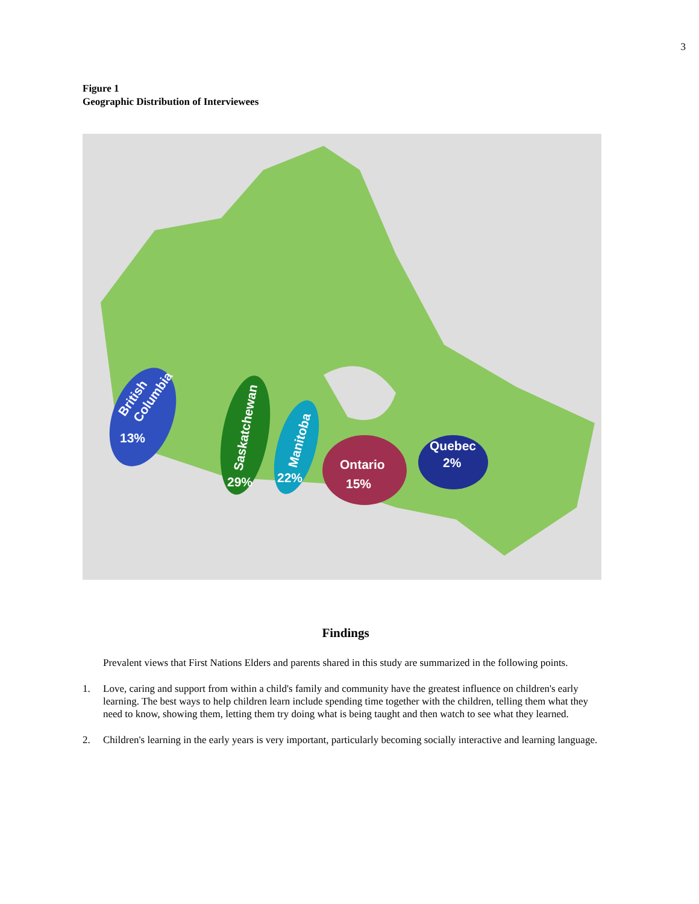3
Figure 1
Geographic Distribution of Interviewees
British
Columbia
13%
Saskatchewan
29%
Manitoba
22%
Ontario
15%
Quebec
2%
Findings
Prevalent views that First Nations Elders and parents shared in this study are summarized in the following points.
1. Love, caring and support from within a child's family and community have the greatest influence on children's early learning. The best ways to help children learn include spending time together with the children, telling them what they need to know, showing them, letting them try doing what is being taught and then watch to see what they learned.
2. Children's learning in the early years is very important, particularly becoming socially interactive and learning language.